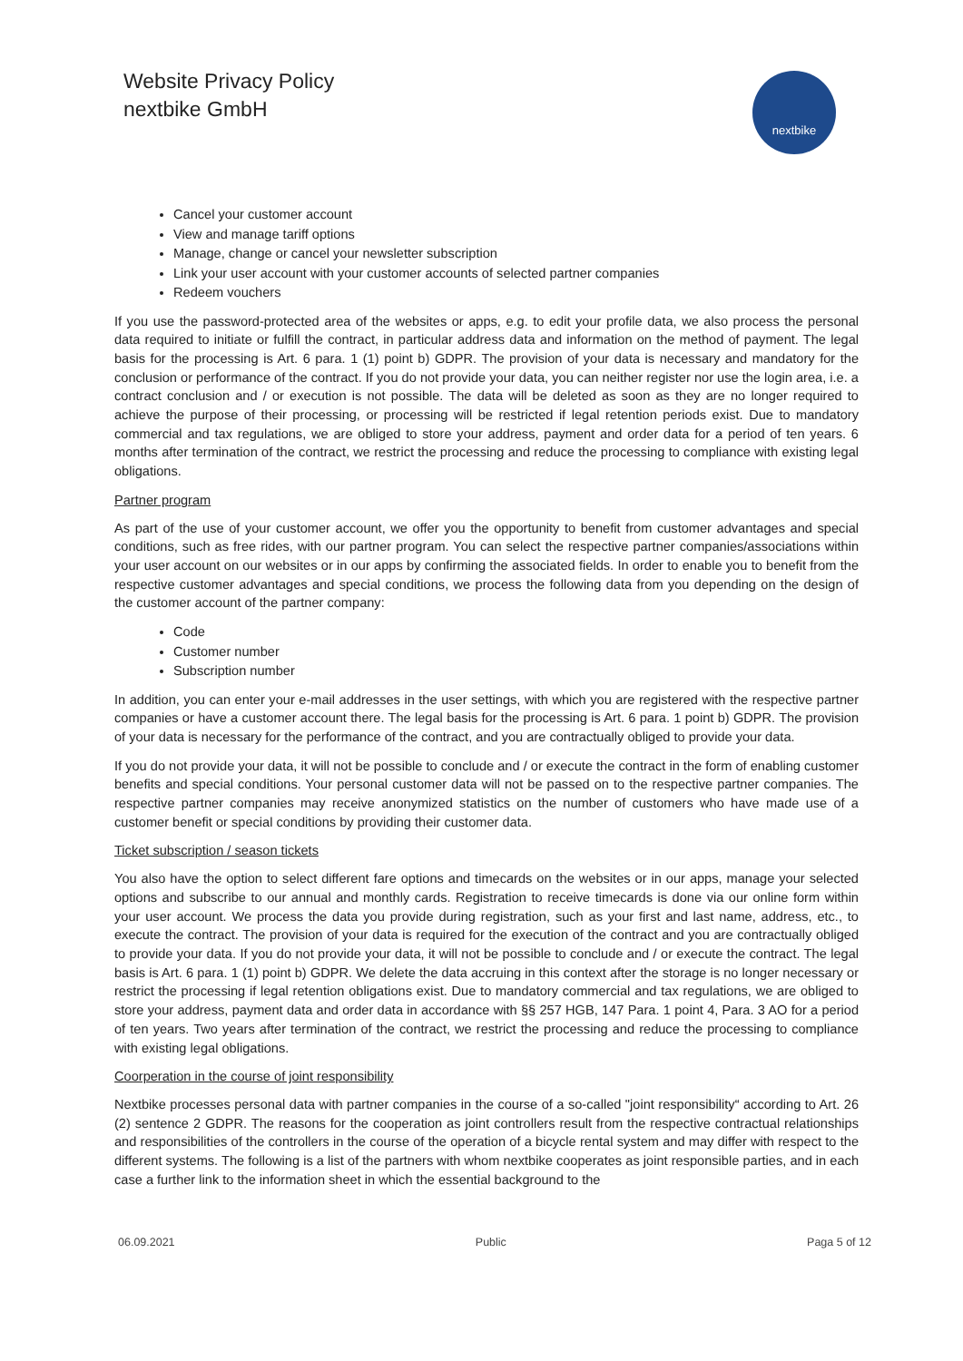Website Privacy Policy
nextbike GmbH
nextbike
Cancel your customer account
View and manage tariff options
Manage, change or cancel your newsletter subscription
Link your user account with your customer accounts of selected partner companies
Redeem vouchers
If you use the password-protected area of the websites or apps, e.g. to edit your profile data, we also process the personal data required to initiate or fulfill the contract, in particular address data and information on the method of payment. The legal basis for the processing is Art. 6 para. 1 (1) point b) GDPR. The provision of your data is necessary and mandatory for the conclusion or performance of the contract. If you do not provide your data, you can neither register nor use the login area, i.e. a contract conclusion and / or execution is not possible. The data will be deleted as soon as they are no longer required to achieve the purpose of their processing, or processing will be restricted if legal retention periods exist. Due to mandatory commercial and tax regulations, we are obliged to store your address, payment and order data for a period of ten years. 6 months after termination of the contract, we restrict the processing and reduce the processing to compliance with existing legal obligations.
Partner program
As part of the use of your customer account, we offer you the opportunity to benefit from customer advantages and special conditions, such as free rides, with our partner program. You can select the respective partner companies/associations within your user account on our websites or in our apps by confirming the associated fields. In order to enable you to benefit from the respective customer advantages and special conditions, we process the following data from you depending on the design of the customer account of the partner company:
Code
Customer number
Subscription number
In addition, you can enter your e-mail addresses in the user settings, with which you are registered with the respective partner companies or have a customer account there. The legal basis for the processing is Art. 6 para. 1 point b) GDPR. The provision of your data is necessary for the performance of the contract, and you are contractually obliged to provide your data.
If you do not provide your data, it will not be possible to conclude and / or execute the contract in the form of enabling customer benefits and special conditions. Your personal customer data will not be passed on to the respective partner companies. The respective partner companies may receive anonymized statistics on the number of customers who have made use of a customer benefit or special conditions by providing their customer data.
Ticket subscription / season tickets
You also have the option to select different fare options and timecards on the websites or in our apps, manage your selected options and subscribe to our annual and monthly cards. Registration to receive timecards is done via our online form within your user account. We process the data you provide during registration, such as your first and last name, address, etc., to execute the contract. The provision of your data is required for the execution of the contract and you are contractually obliged to provide your data. If you do not provide your data, it will not be possible to conclude and / or execute the contract. The legal basis is Art. 6 para. 1 (1) point b) GDPR. We delete the data accruing in this context after the storage is no longer necessary or restrict the processing if legal retention obligations exist. Due to mandatory commercial and tax regulations, we are obliged to store your address, payment data and order data in accordance with §§ 257 HGB, 147 Para. 1 point 4, Para. 3 AO for a period of ten years. Two years after termination of the contract, we restrict the processing and reduce the processing to compliance with existing legal obligations.
Coorperation in the course of joint responsibility
Nextbike processes personal data with partner companies in the course of a so-called "joint responsibility“ according to Art. 26 (2) sentence 2 GDPR. The reasons for the cooperation as joint controllers result from the respective contractual relationships and responsibilities of the controllers in the course of the operation of a bicycle rental system and may differ with respect to the different systems. The following is a list of the partners with whom nextbike cooperates as joint responsible parties, and in each case a further link to the information sheet in which the essential background to the
06.09.2021 Public Paga 5 of 12